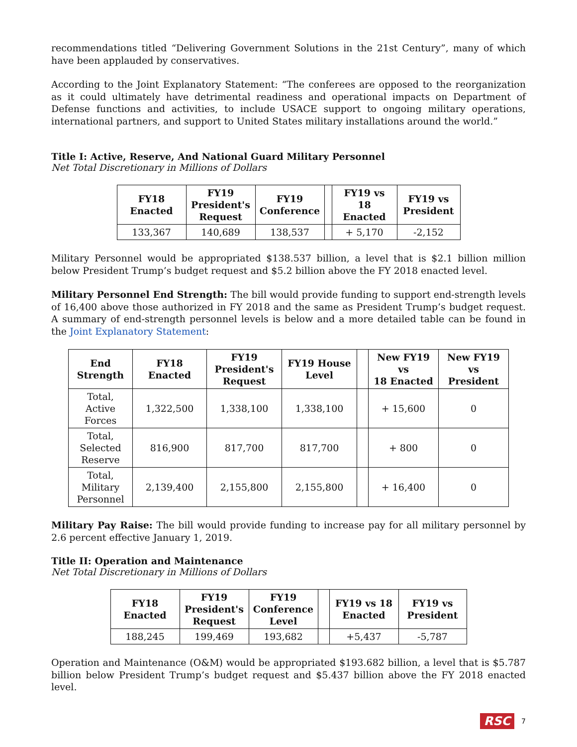recommendations titled “Delivering Government Solutions in the 21st Century”, many of which have been applauded by conservatives.
According to the Joint Explanatory Statement: “The conferees are opposed to the reorganization as it could ultimately have detrimental readiness and operational impacts on Department of Defense functions and activities, to include USACE support to ongoing military operations, international partners, and support to United States military installations around the world.”
Title I: Active, Reserve, And National Guard Military Personnel
Net Total Discretionary in Millions of Dollars
| FY18 Enacted | FY19 President's Request | FY19 Conference | | FY19 vs 18 Enacted | FY19 vs President |
| --- | --- | --- | --- | --- | --- |
| 133,367 | 140,689 | 138,537 | | + 5,170 | -2,152 |
Military Personnel would be appropriated $138.537 billion, a level that is $2.1 billion million below President Trump’s budget request and $5.2 billion above the FY 2018 enacted level.
Military Personnel End Strength: The bill would provide funding to support end-strength levels of 16,400 above those authorized in FY 2018 and the same as President Trump’s budget request. A summary of end-strength personnel levels is below and a more detailed table can be found in the Joint Explanatory Statement:
| End Strength | FY18 Enacted | FY19 President's Request | FY19 House Level | | New FY19 vs 18 Enacted | New FY19 vs President |
| --- | --- | --- | --- | --- | --- | --- |
| Total, Active Forces | 1,322,500 | 1,338,100 | 1,338,100 | | + 15,600 | 0 |
| Total, Selected Reserve | 816,900 | 817,700 | 817,700 | | + 800 | 0 |
| Total, Military Personnel | 2,139,400 | 2,155,800 | 2,155,800 | | + 16,400 | 0 |
Military Pay Raise: The bill would provide funding to increase pay for all military personnel by 2.6 percent effective January 1, 2019.
Title II: Operation and Maintenance
Net Total Discretionary in Millions of Dollars
| FY18 Enacted | FY19 President's Request | FY19 Conference Level | | FY19 vs 18 Enacted | FY19 vs President |
| --- | --- | --- | --- | --- | --- |
| 188,245 | 199,469 | 193,682 | | +5,437 | -5,787 |
Operation and Maintenance (O&M) would be appropriated $193.682 billion, a level that is $5.787 billion below President Trump’s budget request and $5.437 billion above the FY 2018 enacted level.
RSC 7